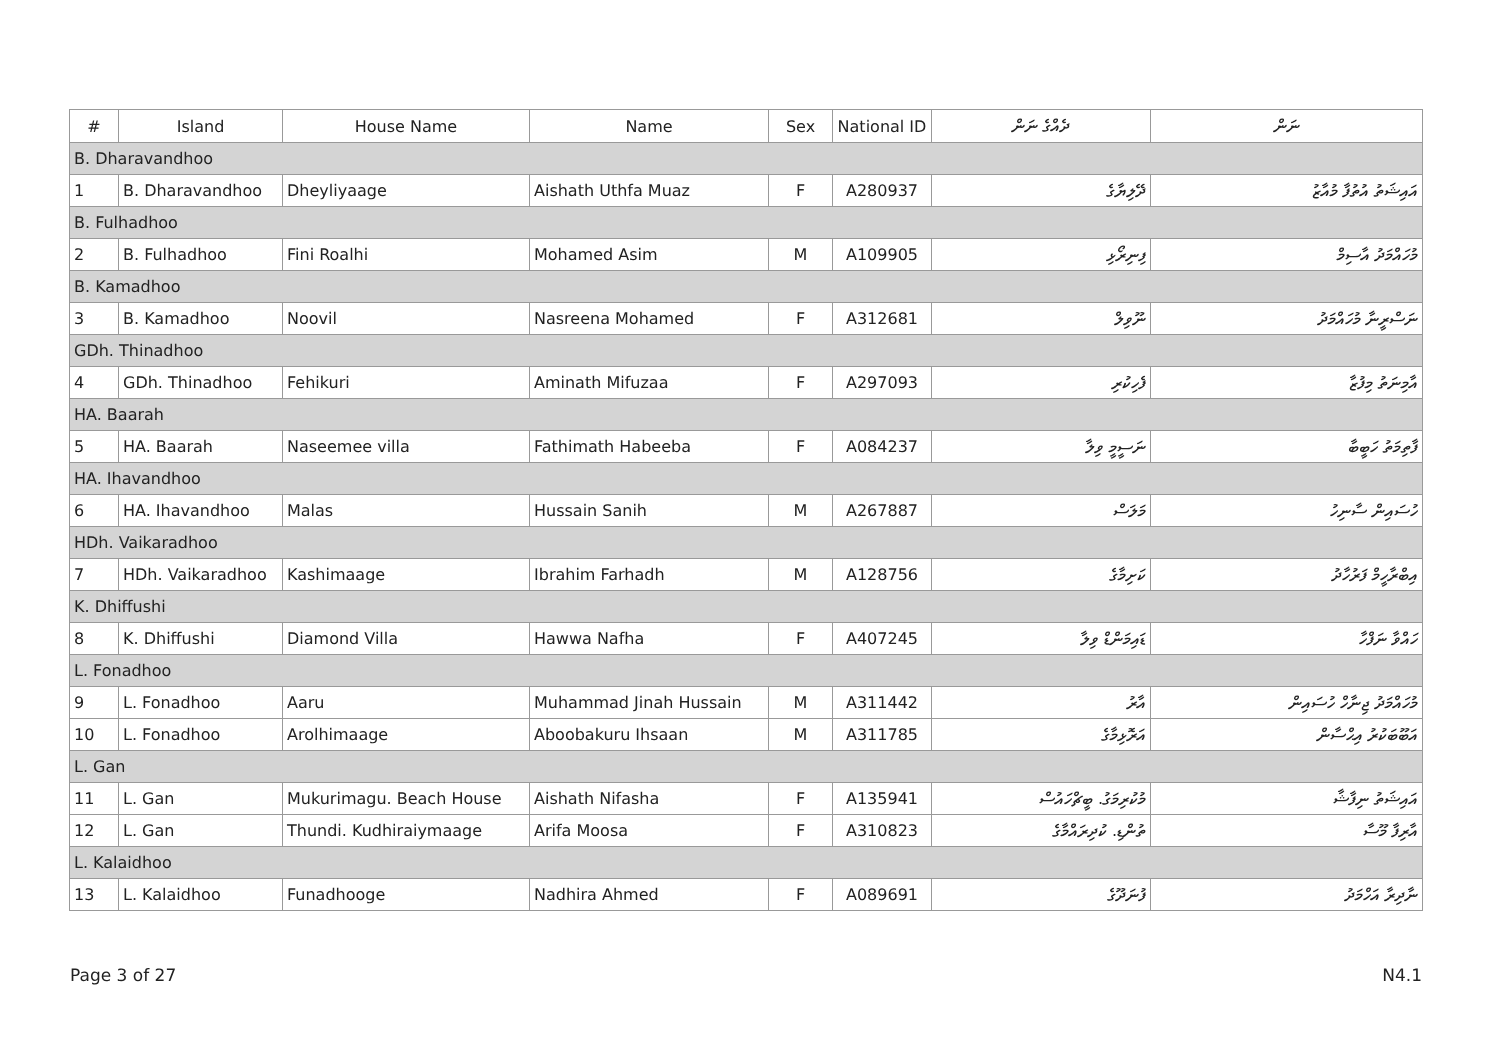| # | Island | House Name | Name | Sex | National ID | ދެއްގެ ނަން | ނަން |
| --- | --- | --- | --- | --- | --- | --- | --- |
| B. Dharavandhoo | | | | | | | |
| 1 | B. Dharavandhoo | Dheyliyaage | Aishath Uthfa Muaz | F | A280937 | ދޭލިޔާގެ | އައިޝަތު އުތުފާ މުއާޒު |
| B. Fulhadhoo | | | | | | | |
| 2 | B. Fulhadhoo | Fini Roalhi | Mohamed Asim | M | A109905 | ފިނިރޯޅި | މުހައްމަދު އާސިމް |
| B. Kamadhoo | | | | | | | |
| 3 | B. Kamadhoo | Noovil | Nasreena Mohamed | F | A312681 | ނޫވިލް | ނަސްރީނާ މުހައްމަދު |
| GDh. Thinadhoo | | | | | | | |
| 4 | GDh. Thinadhoo | Fehikuri | Aminath Mifuzaa | F | A297093 | ފެހިކުރި | އާމިނަތު މިފުޒާ |
| HA. Baarah | | | | | | | |
| 5 | HA. Baarah | Naseemee villa | Fathimath Habeeba | F | A084237 | ނަސީމީ ވިލާ | ފާތިމަތު ހަބީބާ |
| HA. Ihavandhoo | | | | | | | |
| 6 | HA. Ihavandhoo | Malas | Hussain Sanih | M | A267887 | މަލަސް | ހުސައިން ސާނިހު |
| HDh. Vaikaradhoo | | | | | | | |
| 7 | HDh. Vaikaradhoo | Kashimaage | Ibrahim Farhadh | M | A128756 | ކަށިމާގެ | އިބްރާހީމް ފަރުހާދު |
| K. Dhiffushi | | | | | | | |
| 8 | K. Dhiffushi | Diamond Villa | Hawwa Nafha | F | A407245 | ޑައިމަންޑް ވިލާ | ހައްވާ ނަފްހާ |
| L. Fonadhoo | | | | | | | |
| 9 | L. Fonadhoo | Aaru | Muhammad Jinah Hussain | M | A311442 | އާރު | މުހައްމަދު ޖިނާހް ހުސައިން |
| 10 | L. Fonadhoo | Arolhimaage | Aboobakuru Ihsaan | M | A311785 | އަރޮޅިމާގެ | އަބޫބަކުރު އިޙްސާން |
| L. Gan | | | | | | | |
| 11 | L. Gan | Mukurimagu. Beach House | Aishath Nifasha | F | A135941 | މުކުރިމަގު. ބީޗްހައުސް | އައިޝަތު ނިފާޝާ |
| 12 | L. Gan | Thundi. Kudhiraiymaage | Arifa Moosa | F | A310823 | ތުންޑި. ކުދިރައްމާގެ | އާރިފާ މޫސާ |
| L. Kalaidhoo | | | | | | | |
| 13 | L. Kalaidhoo | Funadhooge | Nadhira Ahmed | F | A089691 | ފުނަދޫގެ | ނާދިރާ އަހްމަދު |
Page 3 of 27 N4.1